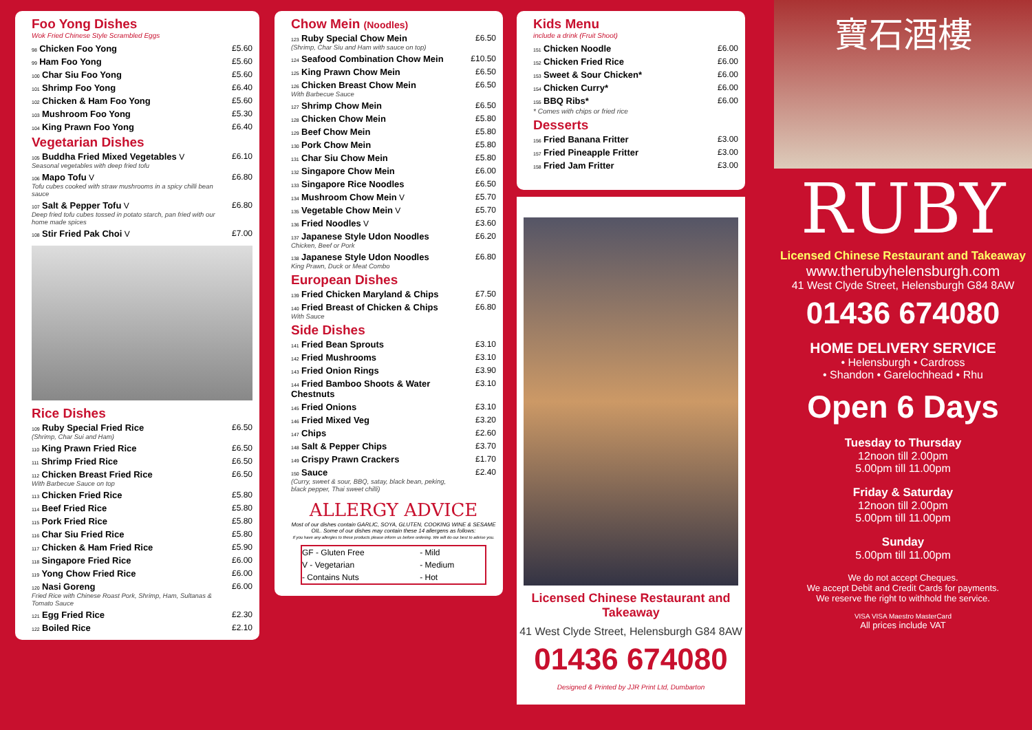Foo Yong Dishes
Wok Fried Chinese Style Scrambled Eggs
| 98 Chicken Foo Yong | £5.60 |
| 99 Ham Foo Yong | £5.60 |
| 100 Char Siu Foo Yong | £5.60 |
| 101 Shrimp Foo Yong | £6.40 |
| 102 Chicken & Ham Foo Yong | £5.60 |
| 103 Mushroom Foo Yong | £5.30 |
| 104 King Prawn Foo Yong | £6.40 |
Vegetarian Dishes
| 105 Buddha Fried Mixed Vegetables V Seasonal vegetables with deep fried tofu | £6.10 |
| 106 Mapo Tofu V Tofu cubes cooked with straw mushrooms in a spicy chilli bean sauce | £6.80 |
| 107 Salt & Pepper Tofu V Deep fried tofu cubes tossed in potato starch, pan fried with our home made spices | £6.80 |
| 108 Stir Fried Pak Choi V | £7.00 |
Rice Dishes
| 109 Ruby Special Fried Rice (Shrimp, Char Sui and Ham) | £6.50 |
| 110 King Prawn Fried Rice | £6.50 |
| 111 Shrimp Fried Rice | £6.50 |
| 112 Chicken Breast Fried Rice With Barbecue Sauce on top | £6.50 |
| 113 Chicken Fried Rice | £5.80 |
| 114 Beef Fried Rice | £5.80 |
| 115 Pork Fried Rice | £5.80 |
| 116 Char Siu Fried Rice | £5.80 |
| 117 Chicken & Ham Fried Rice | £5.90 |
| 118 Singapore Fried Rice | £6.00 |
| 119 Yong Chow Fried Rice | £6.00 |
| 120 Nasi Goreng Fried Rice with Chinese Roast Pork, Shrimp, Ham, Sultanas & Tomato Sauce | £6.00 |
| 121 Egg Fried Rice | £2.30 |
| 122 Boiled Rice | £2.10 |
Chow Mein (Noodles)
| 123 Ruby Special Chow Mein (Shrimp, Char Siu and Ham with sauce on top) | £6.50 |
| 124 Seafood Combination Chow Mein | £10.50 |
| 125 King Prawn Chow Mein | £6.50 |
| 126 Chicken Breast Chow Mein With Barbecue Sauce | £6.50 |
| 127 Shrimp Chow Mein | £6.50 |
| 128 Chicken Chow Mein | £5.80 |
| 129 Beef Chow Mein | £5.80 |
| 130 Pork Chow Mein | £5.80 |
| 131 Char Siu Chow Mein | £5.80 |
| 132 Singapore Chow Mein | £6.00 |
| 133 Singapore Rice Noodles | £6.50 |
| 134 Mushroom Chow Mein V | £5.70 |
| 135 Vegetable Chow Mein V | £5.70 |
| 136 Fried Noodles V | £3.60 |
| 137 Japanese Style Udon Noodles Chicken, Beef or Pork | £6.20 |
| 138 Japanese Style Udon Noodles King Prawn, Duck or Meat Combo | £6.80 |
European Dishes
| 139 Fried Chicken Maryland & Chips | £7.50 |
| 140 Fried Breast of Chicken & Chips With Sauce | £6.80 |
Side Dishes
| 141 Fried Bean Sprouts | £3.10 |
| 142 Fried Mushrooms | £3.10 |
| 143 Fried Onion Rings | £3.90 |
| 144 Fried Bamboo Shoots & Water Chestnuts | £3.10 |
| 145 Fried Onions | £3.10 |
| 146 Fried Mixed Veg | £3.20 |
| 147 Chips | £2.60 |
| 148 Salt & Pepper Chips | £3.70 |
| 149 Crispy Prawn Crackers | £1.70 |
| 150 Sauce (Curry, sweet & sour, BBQ, satay, black bean, peking, black pepper, Thai sweet chilli) | £2.40 |
ALLERGY ADVICE
Most of our dishes contain GARLIC, SOYA, GLUTEN, COOKING WINE & SESAME OIL. Some of our dishes may contain these 14 allergens as follows:
If you have any allergies to these products please inform us before ordering. We will do our best to advise you.
| GF - Gluten Free | - Mild |
| V - Vegetarian | - Medium |
| - Contains Nuts | - Hot |
Kids Menu
include a drink (Fruit Shoot)
| 151 Chicken Noodle | £6.00 |
| 152 Chicken Fried Rice | £6.00 |
| 153 Sweet & Sour Chicken* | £6.00 |
| 154 Chicken Curry* | £6.00 |
| 155 BBQ Ribs* | £6.00 |
* Comes with chips or fried rice
Desserts
| 156 Fried Banana Fritter | £3.00 |
| 157 Fried Pineapple Fritter | £3.00 |
| 158 Fried Jam Fritter | £3.00 |
Licensed Chinese Restaurant and Takeaway
41 West Clyde Street, Helensburgh G84 8AW
01436 674080
Designed & Printed by JJR Print Ltd, Dumbarton
寶石酒樓
RUBY
Licensed Chinese Restaurant and Takeaway
www.therubyhelensburgh.com
41 West Clyde Street, Helensburgh G84 8AW
01436 674080
HOME DELIVERY SERVICE
• Helensburgh • Cardross
• Shandon • Garelochhead • Rhu
Open 6 Days
Tuesday to Thursday
12noon till 2.00pm
5.00pm till 11.00pm
Friday & Saturday
12noon till 2.00pm
5.00pm till 11.00pm
Sunday
5.00pm till 11.00pm
We do not accept Cheques.
We accept Debit and Credit Cards for payments.
We reserve the right to withhold the service.
VISA VISA Maestro MasterCard
All prices include VAT